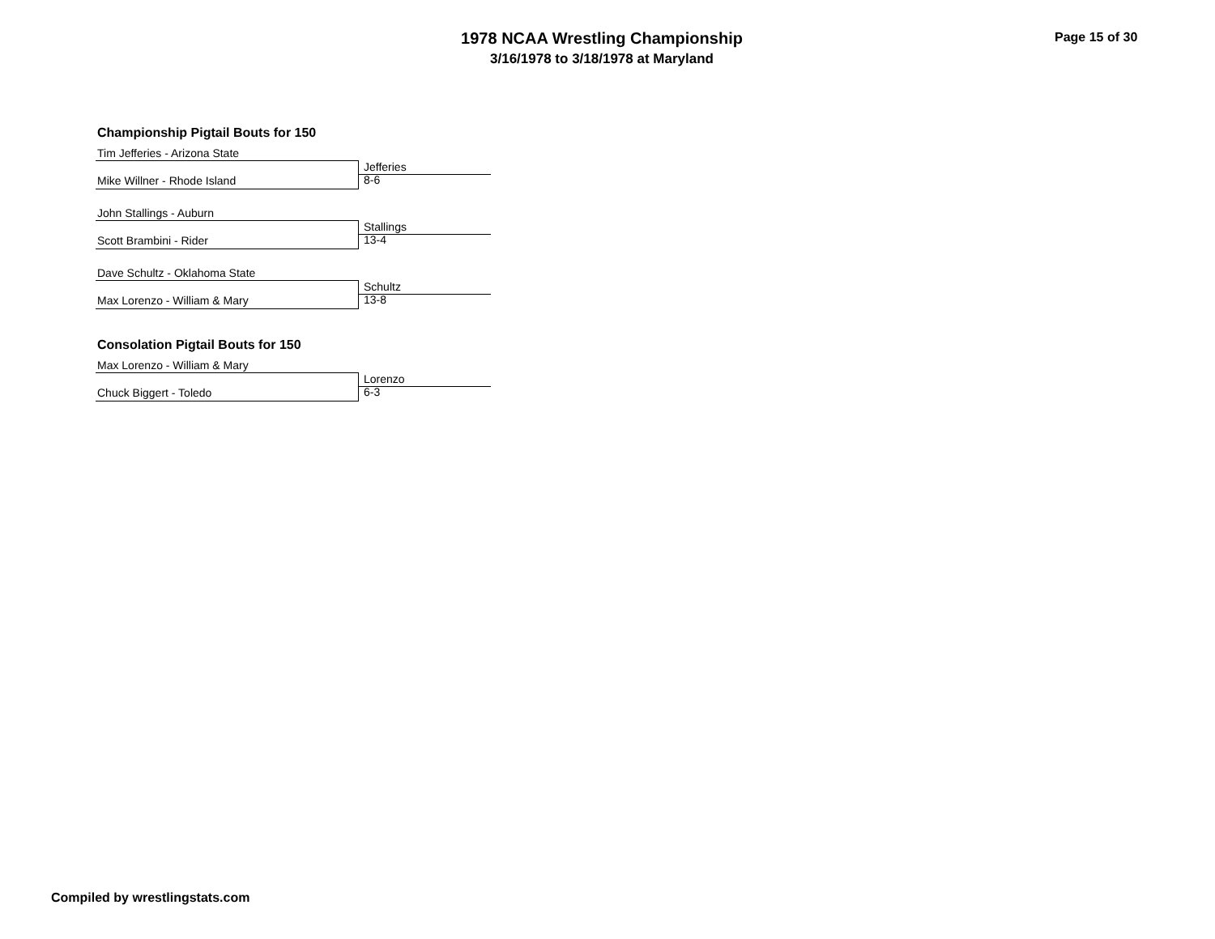1978 NCAA Wrestling Championship
3/16/1978 to 3/18/1978 at Maryland
Page 15 of 30
Championship Pigtail Bouts for 150
Tim Jefferies - Arizona State
Jefferies 8-6
Mike Willner - Rhode Island
John Stallings - Auburn
Stallings 13-4
Scott Brambini - Rider
Dave Schultz - Oklahoma State
Schultz 13-8
Max Lorenzo - William & Mary
Consolation Pigtail Bouts for 150
Max Lorenzo - William & Mary
Lorenzo 6-3
Chuck Biggert - Toledo
Compiled by wrestlingstats.com